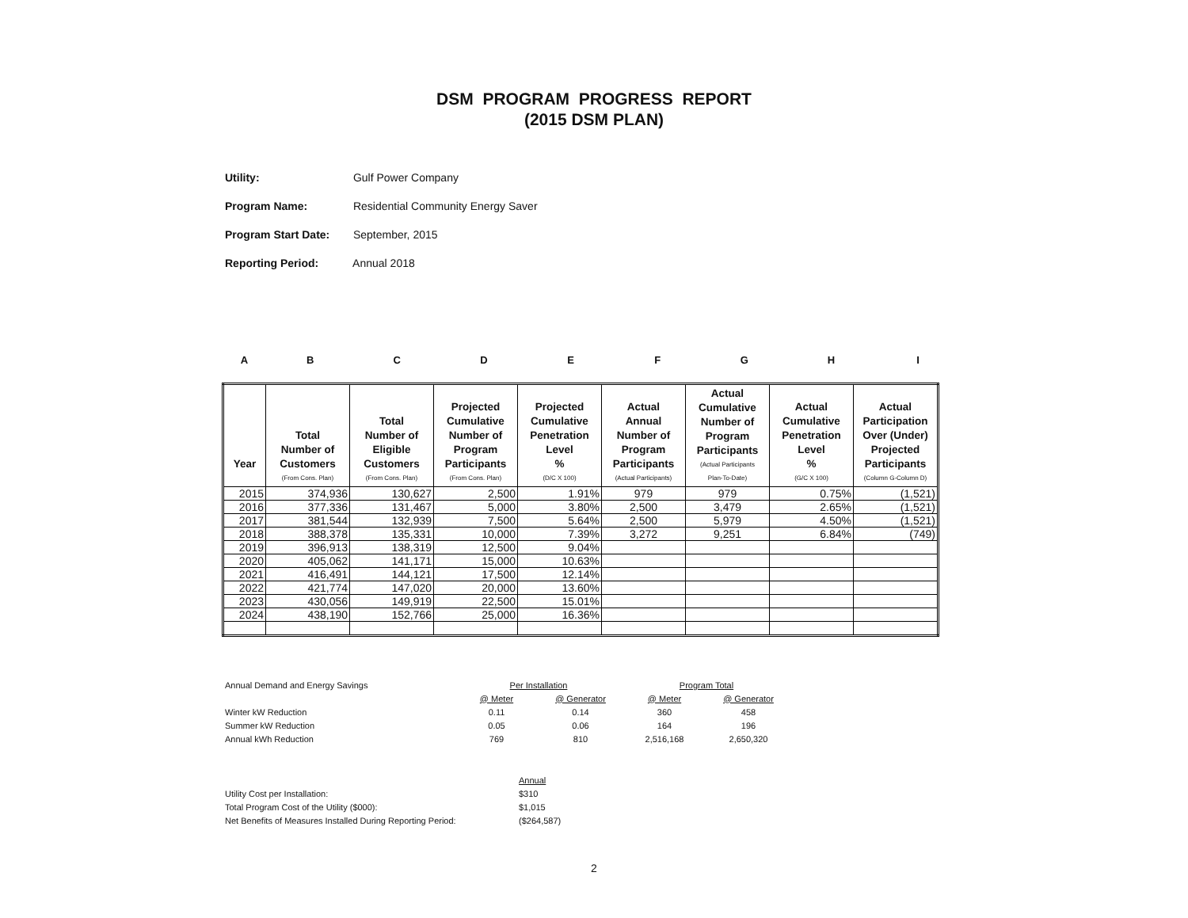DSM PROGRAM PROGRESS REPORT
(2015 DSM PLAN)
Utility: Gulf Power Company
Program Name: Residential Community Energy Saver
Program Start Date: September, 2015
Reporting Period: Annual 2018
A B C D E F G H I
| Year | Total Number of Customers (From Cons. Plan) | Total Number of Eligible Customers (From Cons. Plan) | Projected Cumulative Number of Program Participants (From Cons. Plan) | Projected Cumulative Penetration Level % (D/C X 100) | Actual Annual Number of Program Participants (Actual Participants) | Actual Cumulative Number of Program Participants (Actual Participants Plan-To-Date) | Actual Cumulative Penetration Level % (G/C X 100) | Actual Participation Over (Under) Projected Participants (Column G-Column D) |
| --- | --- | --- | --- | --- | --- | --- | --- | --- |
| 2015 | 374,936 | 130,627 | 2,500 | 1.91% | 979 | 979 | 0.75% | (1,521) |
| 2016 | 377,336 | 131,467 | 5,000 | 3.80% | 2,500 | 3,479 | 2.65% | (1,521) |
| 2017 | 381,544 | 132,939 | 7,500 | 5.64% | 2,500 | 5,979 | 4.50% | (1,521) |
| 2018 | 388,378 | 135,331 | 10,000 | 7.39% | 3,272 | 9,251 | 6.84% | (749) |
| 2019 | 396,913 | 138,319 | 12,500 | 9.04% | | | | |
| 2020 | 405,062 | 141,171 | 15,000 | 10.63% | | | | |
| 2021 | 416,491 | 144,121 | 17,500 | 12.14% | | | | |
| 2022 | 421,774 | 147,020 | 20,000 | 13.60% | | | | |
| 2023 | 430,056 | 149,919 | 22,500 | 15.01% | | | | |
| 2024 | 438,190 | 152,766 | 25,000 | 16.36% | | | | |
| Annual Demand and Energy Savings | Per Installation | | Program Total | |
| | @ Meter | @ Generator | @ Meter | @ Generator |
| Winter kW Reduction | 0.11 | 0.14 | 360 | 458 |
| Summer kW Reduction | 0.05 | 0.06 | 164 | 196 |
| Annual kWh Reduction | 769 | 810 | 2,516,168 | 2,650,320 |
| | Annual |
| Utility Cost per Installation: | $310 |
| Total Program Cost of the Utility ($000): | $1,015 |
| Net Benefits of Measures Installed During Reporting Period: | ($264,587) |
2